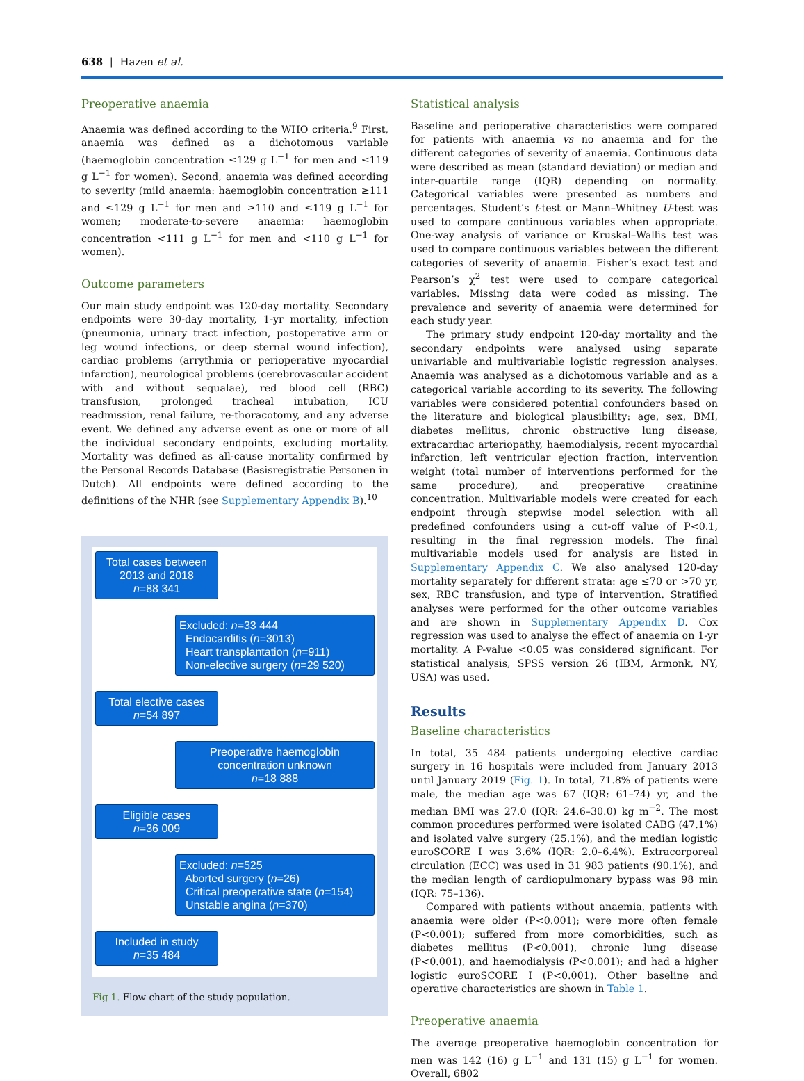638 | Hazen et al.
Preoperative anaemia
Anaemia was defined according to the WHO criteria.<sup>9</sup> First, anaemia was defined as a dichotomous variable (haemoglobin concentration ≤129 g L<sup>−1</sup> for men and ≤119 g L<sup>−1</sup> for women). Second, anaemia was defined according to severity (mild anaemia: haemoglobin concentration ≥111 and ≤129 g L<sup>−1</sup> for men and ≥110 and ≤119 g L<sup>−1</sup> for women; moderate-to-severe anaemia: haemoglobin concentration <111 g L<sup>−1</sup> for men and <110 g L<sup>−1</sup> for women).
Outcome parameters
Our main study endpoint was 120-day mortality. Secondary endpoints were 30-day mortality, 1-yr mortality, infection (pneumonia, urinary tract infection, postoperative arm or leg wound infections, or deep sternal wound infection), cardiac problems (arrythmia or perioperative myocardial infarction), neurological problems (cerebrovascular accident with and without sequalae), red blood cell (RBC) transfusion, prolonged tracheal intubation, ICU readmission, renal failure, re-thoracotomy, and any adverse event. We defined any adverse event as one or more of all the individual secondary endpoints, excluding mortality. Mortality was defined as all-cause mortality confirmed by the Personal Records Database (Basisregistratie Personen in Dutch). All endpoints were defined according to the definitions of the NHR (see Supplementary Appendix B).<sup>10</sup>
Total cases between 2013 and 2018
n=88 341
Excluded: n=33 444
Endocarditis (n=3013)
Heart transplantation (n=911)
Non-elective surgery (n=29 520)
Total elective cases
n=54 897
Preoperative haemoglobin concentration unknown
n=18 888
Eligible cases
n=36 009
Excluded: n=525
Aborted surgery (n=26)
Critical preoperative state (n=154)
Unstable angina (n=370)
Included in study
n=35 484
Fig 1. Flow chart of the study population.
Statistical analysis
Baseline and perioperative characteristics were compared for patients with anaemia vs no anaemia and for the different categories of severity of anaemia. Continuous data were described as mean (standard deviation) or median and inter-quartile range (IQR) depending on normality. Categorical variables were presented as numbers and percentages. Student’s t-test or Mann–Whitney U-test was used to compare continuous variables when appropriate. One-way analysis of variance or Kruskal–Wallis test was used to compare continuous variables between the different categories of severity of anaemia. Fisher’s exact test and Pearson’s χ<sup>2</sup> test were used to compare categorical variables. Missing data were coded as missing. The prevalence and severity of anaemia were determined for each study year.
The primary study endpoint 120-day mortality and the secondary endpoints were analysed using separate univariable and multivariable logistic regression analyses. Anaemia was analysed as a dichotomous variable and as a categorical variable according to its severity. The following variables were considered potential confounders based on the literature and biological plausibility: age, sex, BMI, diabetes mellitus, chronic obstructive lung disease, extracardiac arteriopathy, haemodialysis, recent myocardial infarction, left ventricular ejection fraction, intervention weight (total number of interventions performed for the same procedure), and preoperative creatinine concentration. Multivariable models were created for each endpoint through stepwise model selection with all predefined confounders using a cut-off value of P<0.1, resulting in the final regression models. The final multivariable models used for analysis are listed in Supplementary Appendix C. We also analysed 120-day mortality separately for different strata: age ≤70 or >70 yr, sex, RBC transfusion, and type of intervention. Stratified analyses were performed for the other outcome variables and are shown in Supplementary Appendix D. Cox regression was used to analyse the effect of anaemia on 1-yr mortality. A P-value <0.05 was considered significant. For statistical analysis, SPSS version 26 (IBM, Armonk, NY, USA) was used.
Results
Baseline characteristics
In total, 35 484 patients undergoing elective cardiac surgery in 16 hospitals were included from January 2013 until January 2019 (Fig. 1). In total, 71.8% of patients were male, the median age was 67 (IQR: 61–74) yr, and the median BMI was 27.0 (IQR: 24.6–30.0) kg m<sup>−2</sup>. The most common procedures performed were isolated CABG (47.1%) and isolated valve surgery (25.1%), and the median logistic euroSCORE I was 3.6% (IQR: 2.0–6.4%). Extracorporeal circulation (ECC) was used in 31 983 patients (90.1%), and the median length of cardiopulmonary bypass was 98 min (IQR: 75–136).
Compared with patients without anaemia, patients with anaemia were older (P<0.001); were more often female (P<0.001); suffered from more comorbidities, such as diabetes mellitus (P<0.001), chronic lung disease (P<0.001), and haemodialysis (P<0.001); and had a higher logistic euroSCORE I (P<0.001). Other baseline and operative characteristics are shown in Table 1.
Preoperative anaemia
The average preoperative haemoglobin concentration for men was 142 (16) g L<sup>−1</sup> and 131 (15) g L<sup>−1</sup> for women. Overall, 6802